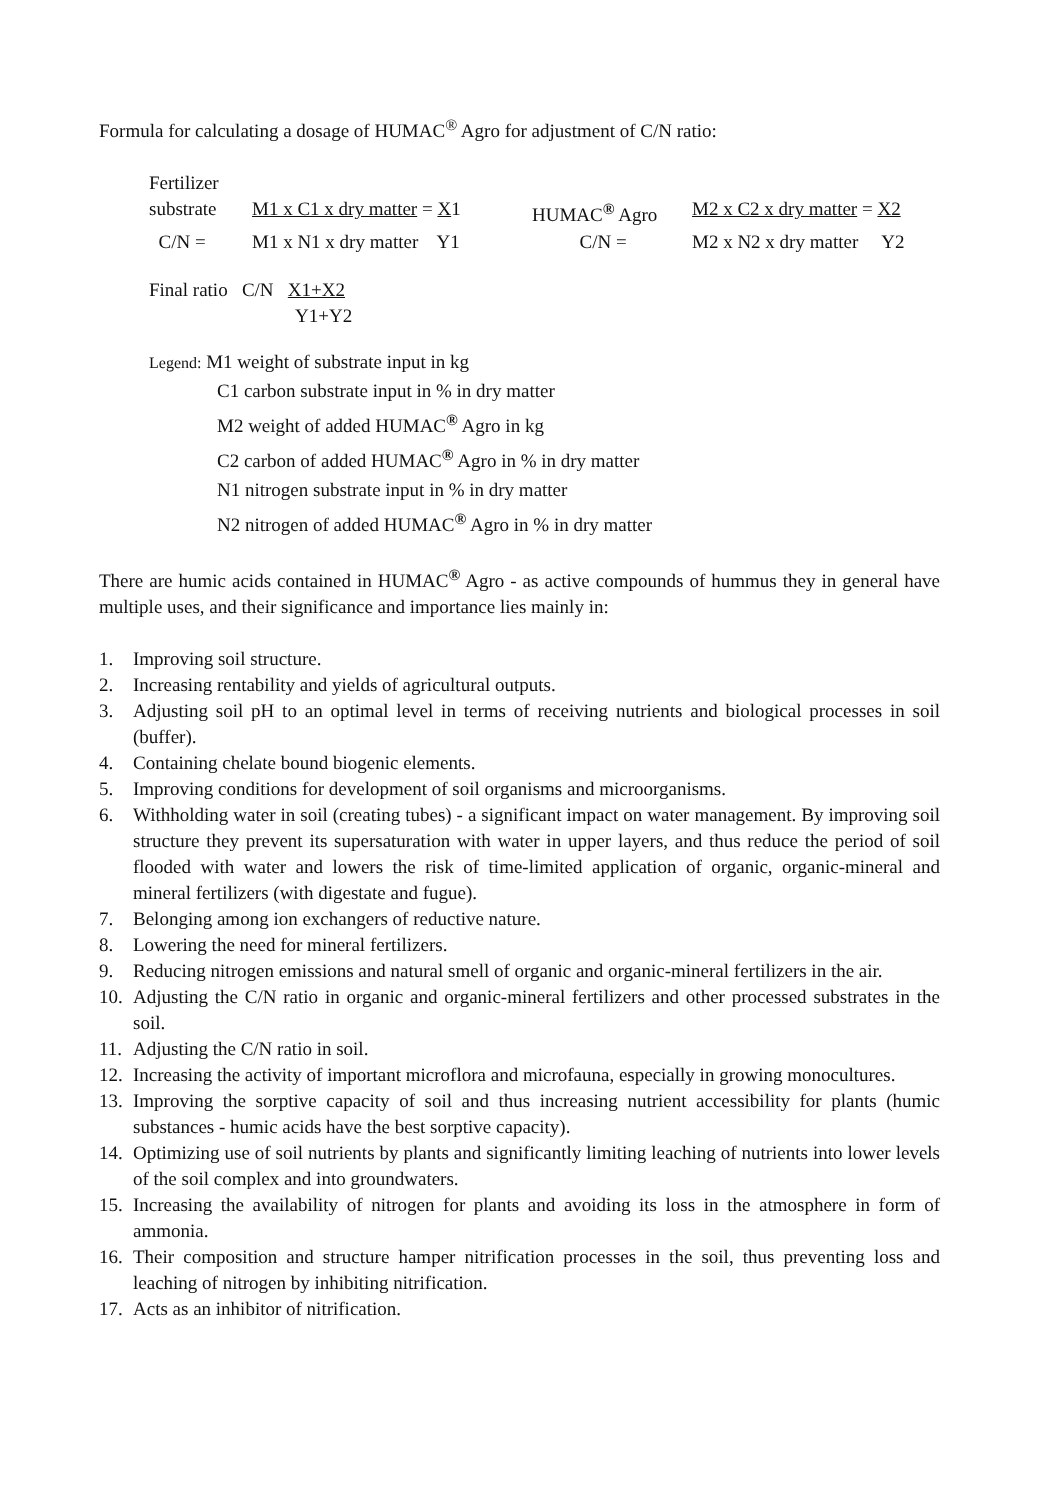Formula for calculating a dosage of HUMAC<sup>®</sup> Agro for adjustment of C/N ratio:
Fertilizer
substrate M1 x C1 x dry matter = X1 HUMAC<sup>®</sup> Agro M2 x C2 x dry matter = X2
C/N = M1 x N1 x dry matter Y1 C/N = M2 x N2 x dry matter Y2
Final ratio C/N X1+X2
Y1+Y2
Legend: M1 weight of substrate input in kg
C1 carbon substrate input in % in dry matter
M2 weight of added HUMAC<sup>®</sup> Agro in kg
C2 carbon of added HUMAC<sup>®</sup> Agro in % in dry matter
N1 nitrogen substrate input in % in dry matter
N2 nitrogen of added HUMAC<sup>®</sup> Agro in % in dry matter
There are humic acids contained in HUMAC<sup>®</sup> Agro - as active compounds of hummus they in general have multiple uses, and their significance and importance lies mainly in:
1. Improving soil structure.
2. Increasing rentability and yields of agricultural outputs.
3. Adjusting soil pH to an optimal level in terms of receiving nutrients and biological processes in soil (buffer).
4. Containing chelate bound biogenic elements.
5. Improving conditions for development of soil organisms and microorganisms.
6. Withholding water in soil (creating tubes) - a significant impact on water management. By improving soil structure they prevent its supersaturation with water in upper layers, and thus reduce the period of soil flooded with water and lowers the risk of time-limited application of organic, organic-mineral and mineral fertilizers (with digestate and fugue).
7. Belonging among ion exchangers of reductive nature.
8. Lowering the need for mineral fertilizers.
9. Reducing nitrogen emissions and natural smell of organic and organic-mineral fertilizers in the air.
10. Adjusting the C/N ratio in organic and organic-mineral fertilizers and other processed substrates in the soil.
11. Adjusting the C/N ratio in soil.
12. Increasing the activity of important microflora and microfauna, especially in growing monocultures.
13. Improving the sorptive capacity of soil and thus increasing nutrient accessibility for plants (humic substances - humic acids have the best sorptive capacity).
14. Optimizing use of soil nutrients by plants and significantly limiting leaching of nutrients into lower levels of the soil complex and into groundwaters.
15. Increasing the availability of nitrogen for plants and avoiding its loss in the atmosphere in form of ammonia.
16. Their composition and structure hamper nitrification processes in the soil, thus preventing loss and leaching of nitrogen by inhibiting nitrification.
17. Acts as an inhibitor of nitrification.